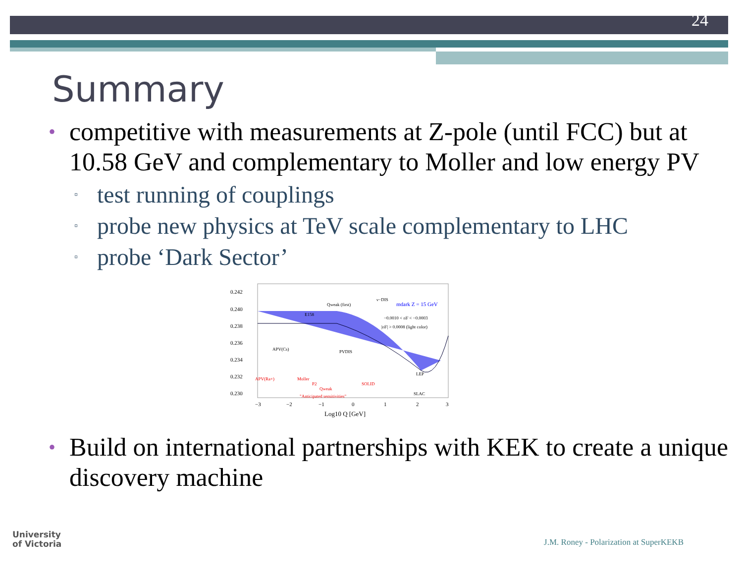24
Summary
• competitive with measurements at Z-pole (until FCC) but at 10.58 GeV and complementary to Moller and low energy PV
▫ test running of couplings
▫ probe new physics at TeV scale complementary to LHC
▫ probe ‘Dark Sector’
0.242
0.240
0.238
0.236
0.234
0.232
0.230
−3
−2
−1
0
1
2
3
Log10 Q [GeV]
Qweak (first)
ν−DIS
mdark Z = 15 GeV
−0.0010 < εδ' < −0.0003
|εδ'| > 0.0008 (light color)
E158
APV(Cs)
PVDIS
LEP
SLAC
APV(Ra+)
Moller
P2
Qweak
SOLID
"Anticipated sensitivities"
• Build on international partnerships with KEK to create a unique discovery machine
University
of Victoria
J.M. Roney - Polarization at SuperKEKB